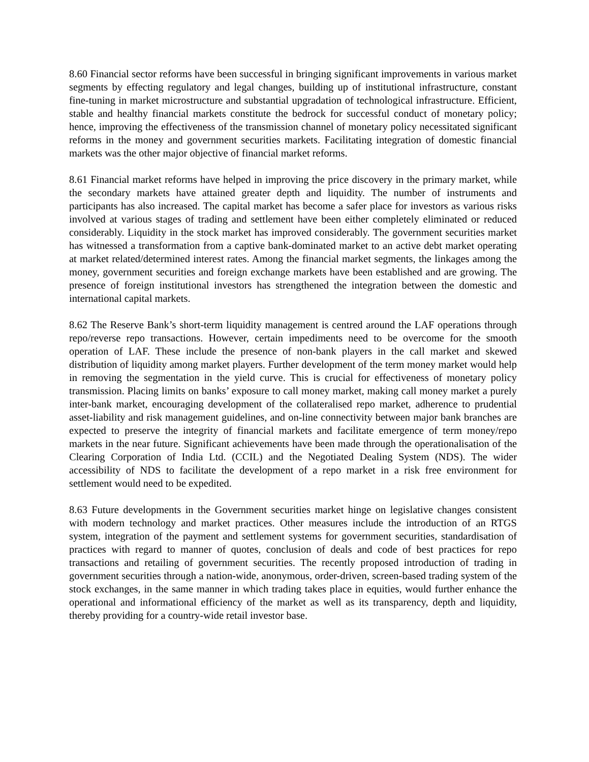8.60 Financial sector reforms have been successful in bringing significant improvements in various market segments by effecting regulatory and legal changes, building up of institutional infrastructure, constant fine-tuning in market microstructure and substantial upgradation of technological infrastructure. Efficient, stable and healthy financial markets constitute the bedrock for successful conduct of monetary policy; hence, improving the effectiveness of the transmission channel of monetary policy necessitated significant reforms in the money and government securities markets. Facilitating integration of domestic financial markets was the other major objective of financial market reforms.
8.61 Financial market reforms have helped in improving the price discovery in the primary market, while the secondary markets have attained greater depth and liquidity. The number of instruments and participants has also increased. The capital market has become a safer place for investors as various risks involved at various stages of trading and settlement have been either completely eliminated or reduced considerably. Liquidity in the stock market has improved considerably. The government securities market has witnessed a transformation from a captive bank-dominated market to an active debt market operating at market related/determined interest rates. Among the financial market segments, the linkages among the money, government securities and foreign exchange markets have been established and are growing. The presence of foreign institutional investors has strengthened the integration between the domestic and international capital markets.
8.62 The Reserve Bank’s short-term liquidity management is centred around the LAF operations through repo/reverse repo transactions. However, certain impediments need to be overcome for the smooth operation of LAF. These include the presence of non-bank players in the call market and skewed distribution of liquidity among market players. Further development of the term money market would help in removing the segmentation in the yield curve. This is crucial for effectiveness of monetary policy transmission. Placing limits on banks’ exposure to call money market, making call money market a purely inter-bank market, encouraging development of the collateralised repo market, adherence to prudential asset-liability and risk management guidelines, and on-line connectivity between major bank branches are expected to preserve the integrity of financial markets and facilitate emergence of term money/repo markets in the near future. Significant achievements have been made through the operationalisation of the Clearing Corporation of India Ltd. (CCIL) and the Negotiated Dealing System (NDS). The wider accessibility of NDS to facilitate the development of a repo market in a risk free environment for settlement would need to be expedited.
8.63 Future developments in the Government securities market hinge on legislative changes consistent with modern technology and market practices. Other measures include the introduction of an RTGS system, integration of the payment and settlement systems for government securities, standardisation of practices with regard to manner of quotes, conclusion of deals and code of best practices for repo transactions and retailing of government securities. The recently proposed introduction of trading in government securities through a nation-wide, anonymous, order-driven, screen-based trading system of the stock exchanges, in the same manner in which trading takes place in equities, would further enhance the operational and informational efficiency of the market as well as its transparency, depth and liquidity, thereby providing for a country-wide retail investor base.